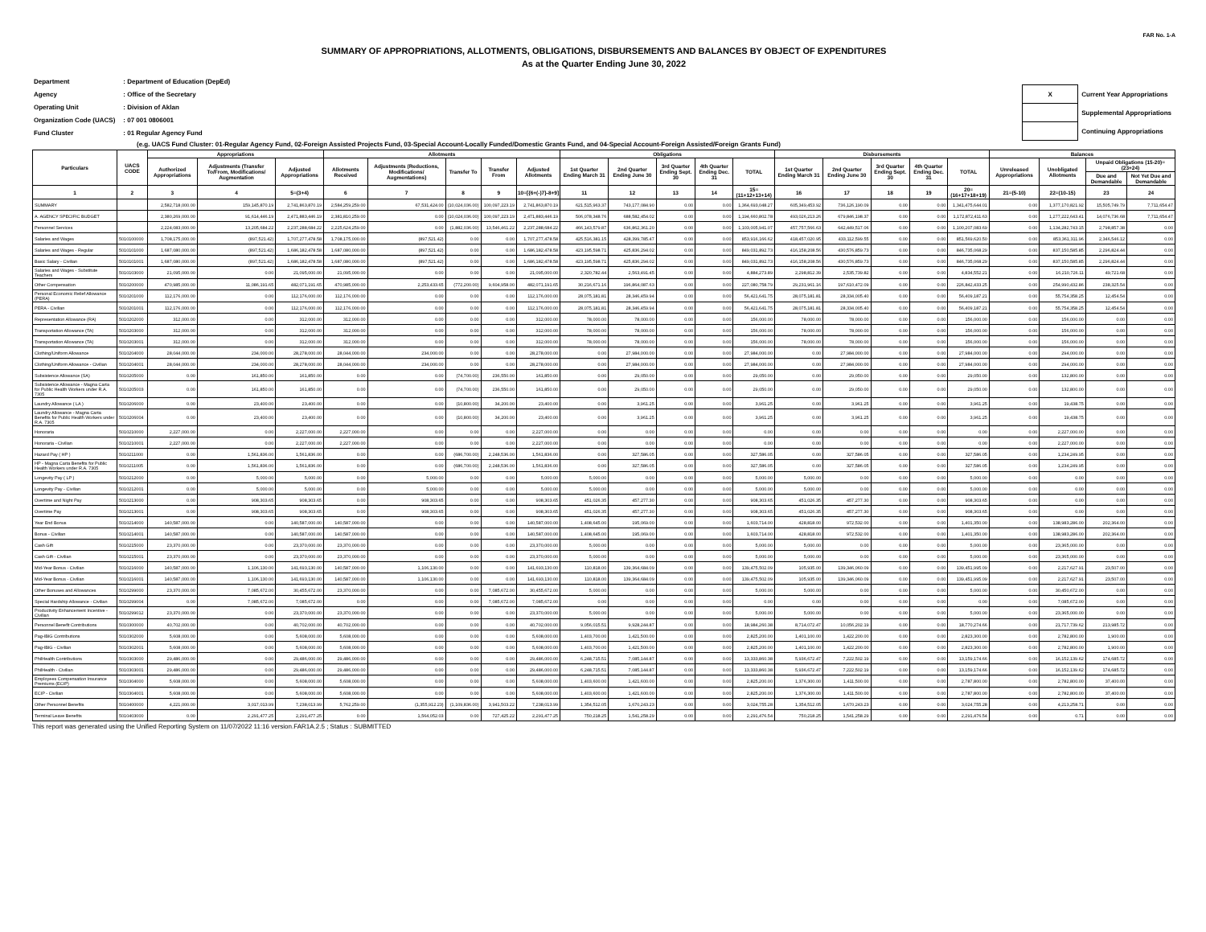FAR No. 1-A
SUMMARY OF APPROPRIATIONS, ALLOTMENTS, OBLIGATIONS, DISBURSEMENTS AND BALANCES BY OBJECT OF EXPENDITURES
As at the Quarter Ending June 30, 2022
| Department | : Department of Education (DepEd) |
| Agency | : Office of the Secretary |
| Operating Unit | : Division of Aklan |
| Organization Code (UACS) | : 07 001 0806001 |
| Fund Cluster | : 01 Regular Agency Fund |
| X | Current Year Appropriations |
| | Supplemental Appropriations |
| | Continuing Appropriations |
(e.g. UACS Fund Cluster: 01-Regular Agency Fund, 02-Foreign Assisted Projects Fund, 03-Special Account-Locally Funded/Domestic Grants Fund, and 04-Special Account-Foreign Assisted/Foreign Grants Fund)
| Particulars | UACS CODE | Appropriations | | | Allotments | | | | | Obligations | | | | | Disbursements | | | | | Balances | | | |
| --- | --- | --- | --- | --- | --- | --- | --- | --- | --- | --- | --- | --- | --- | --- | --- | --- | --- | --- | --- | --- | --- | --- | --- |
| | | Authorized Appropriations | Adjustments (Transfer To/From, Modifications/ Augmentation | Adjusted Appropriations | Allotments Received | Adjustments (Reductions, Modifications/ Augmentations) | Transfer To | Transfer From | Adjusted Allotments | 1st Quarter Ending March 31 | 2nd Quarter Ending June 30 | 3rd Quarter Ending Sept. 30 | 4th Quarter Ending Dec. 31 | TOTAL | 1st Quarter Ending March 31 | 2nd Quarter Ending June 30 | 3rd Quarter Ending Sept. 30 | 4th Quarter Ending Dec. 31 | TOTAL | Unreleased Appropriations | Unobligated Allotments | Unpaid Obligations (15-20)=(23+24) | |
| | | | | | | | | | | | | | | | | | | | | | | Due and Demandable | Not Yet Due and Demandable |
| 1 | 2 | 3 | 4 | 5=(3+4) | 6 | 7 | 8 | 9 | 10=[{6+(-)7}-8+9] | 11 | 12 | 13 | 14 | 15=(11+12+13+14) | 16 | 17 | 18 | 19 | 20=(16+17+18+19) | 21=(5-10) | 22=(10-15) | 23 | 24 |
| SUMMARY | | 2,582,718,000.00 | 159,145,870.19 | 2,741,863,870.19 | 2,584,259,259.00 | 67,531,424.00 | (10,024,036.00) | 100,097,223.19 | 2,741,863,870.19 | 621,515,963.37 | 743,177,084.90 | 0.00 | 0.00 | 1,364,693,048.27 | 605,349,453.92 | 736,126,190.09 | 0.00 | 0.00 | 1,341,475,644.01 | 0.00 | 1,377,170,821.92 | 15,505,749.79 | 7,711,654.47 |
| A. AGENCY SPECIFIC BUDGET | | 2,380,269,000.00 | 91,614,446.19 | 2,471,883,446.19 | 2,381,810,259.00 | 0.00 | (10,024,036.00) | 100,097,223.19 | 2,471,883,446.19 | 506,078,348.76 | 688,582,454.02 | 0.00 | 0.00 | 1,194,660,802.78 | 493,026,213.26 | 679,846,198.37 | 0.00 | 0.00 | 1,172,872,411.63 | 0.00 | 1,277,222,643.41 | 14,076,736.68 | 7,711,654.47 |
| Personnel Services | | 2,224,083,000.00 | 13,205,684.22 | 2,237,288,684.22 | 2,225,624,259.00 | 0.00 | (1,882,036.00) | 13,546,461.22 | 2,237,288,684.22 | 466,143,579.87 | 636,862,361.20 | 0.00 | 0.00 | 1,103,005,941.07 | 457,757,566.63 | 642,449,517.06 | 0.00 | 0.00 | 1,100,207,083.69 | 0.00 | 1,134,282,743.15 | 2,798,857.38 | 0.00 |
| Salaries and Wages | 5010100000 | 1,708,175,000.00 | (897,521.42) | 1,707,277,478.58 | 1,708,175,000.00 | (897,521.42) | 0.00 | 0.00 | 1,707,277,478.58 | 425,516,381.15 | 428,399,785.47 | 0.00 | 0.00 | 853,916,166.62 | 418,457,020.95 | 433,112,599.55 | 0.00 | 0.00 | 851,569,620.50 | 0.00 | 853,361,311.96 | 2,346,546.12 | 0.00 |
| Salaries and Wages - Regular | 5010101000 | 1,687,080,000.00 | (897,521.42) | 1,686,182,478.58 | 1,687,080,000.00 | (897,521.42) | 0.00 | 0.00 | 1,686,182,478.58 | 423,195,598.71 | 425,836,294.02 | 0.00 | 0.00 | 849,031,892.73 | 416,158,208.56 | 430,576,859.73 | 0.00 | 0.00 | 846,735,068.29 | 0.00 | 837,150,585.85 | 2,296,824.44 | 0.00 |
| Basic Salary - Civilian | 5010101001 | 1,687,080,000.00 | (897,521.42) | 1,686,182,478.58 | 1,687,080,000.00 | (897,521.42) | 0.00 | 0.00 | 1,686,182,478.58 | 423,195,598.71 | 425,836,294.02 | 0.00 | 0.00 | 849,031,892.73 | 416,158,208.56 | 430,576,859.73 | 0.00 | 0.00 | 846,735,068.29 | 0.00 | 837,150,585.85 | 2,296,824.44 | 0.00 |
| Salaries and Wages - Substitute Teachers | 5010103000 | 21,095,000.00 | 0.00 | 21,095,000.00 | 21,095,000.00 | 0.00 | 0.00 | 0.00 | 21,095,000.00 | 2,320,782.44 | 2,563,491.45 | 0.00 | 0.00 | 4,884,273.89 | 2,298,812.39 | 2,535,739.82 | 0.00 | 0.00 | 4,834,552.21 | 0.00 | 16,210,726.11 | 49,721.68 | 0.00 |
| Other Compensation | 5010200000 | 470,985,000.00 | 11,086,191.65 | 482,071,191.65 | 470,985,000.00 | 2,253,433.65 | (772,200.00) | 9,604,958.00 | 482,071,191.65 | 30,216,671.16 | 196,864,087.63 | 0.00 | 0.00 | 227,080,758.79 | 29,231,961.16 | 197,610,472.09 | 0.00 | 0.00 | 226,842,433.25 | 0.00 | 254,990,432.86 | 238,325.54 | 0.00 |
| Personal Economic Relief Allowance (PERA) | 5010201000 | 112,176,000.00 | 0.00 | 112,176,000.00 | 112,176,000.00 | 0.00 | 0.00 | 0.00 | 112,176,000.00 | 28,075,181.81 | 28,346,459.94 | 0.00 | 0.00 | 56,421,641.75 | 28,075,181.81 | 28,334,005.40 | 0.00 | 0.00 | 56,409,187.21 | 0.00 | 55,754,358.25 | 12,454.54 | 0.00 |
| PERA - Civilian | 5010201001 | 112,176,000.00 | 0.00 | 112,176,000.00 | 112,176,000.00 | 0.00 | 0.00 | 0.00 | 112,176,000.00 | 28,075,181.81 | 28,346,459.94 | 0.00 | 0.00 | 56,421,641.75 | 28,075,181.81 | 28,334,005.40 | 0.00 | 0.00 | 56,409,187.21 | 0.00 | 55,754,358.25 | 12,454.54 | 0.00 |
| Representation Allowance (RA) | 5010202000 | 312,000.00 | 0.00 | 312,000.00 | 312,000.00 | 0.00 | 0.00 | 0.00 | 312,000.00 | 78,000.00 | 78,000.00 | 0.00 | 0.00 | 156,000.00 | 78,000.00 | 78,000.00 | 0.00 | 0.00 | 156,000.00 | 0.00 | 156,000.00 | 0.00 | 0.00 |
| Transportation Allowance (TA) | 5010203000 | 312,000.00 | 0.00 | 312,000.00 | 312,000.00 | 0.00 | 0.00 | 0.00 | 312,000.00 | 78,000.00 | 78,000.00 | 0.00 | 0.00 | 156,000.00 | 78,000.00 | 78,000.00 | 0.00 | 0.00 | 156,000.00 | 0.00 | 156,000.00 | 0.00 | 0.00 |
| Transportation Allowance (TA) | 5010203001 | 312,000.00 | 0.00 | 312,000.00 | 312,000.00 | 0.00 | 0.00 | 0.00 | 312,000.00 | 78,000.00 | 78,000.00 | 0.00 | 0.00 | 156,000.00 | 78,000.00 | 78,000.00 | 0.00 | 0.00 | 156,000.00 | 0.00 | 156,000.00 | 0.00 | 0.00 |
| Clothing/Uniform Allowance | 5010204000 | 28,044,000.00 | 234,000.00 | 28,278,000.00 | 28,044,000.00 | 234,000.00 | 0.00 | 0.00 | 28,278,000.00 | 0.00 | 27,984,000.00 | 0.00 | 0.00 | 27,984,000.00 | 0.00 | 27,984,000.00 | 0.00 | 0.00 | 27,984,000.00 | 0.00 | 294,000.00 | 0.00 | 0.00 |
| Clothing/Uniform Allowance - Civilian | 5010204001 | 28,044,000.00 | 234,000.00 | 28,278,000.00 | 28,044,000.00 | 234,000.00 | 0.00 | 0.00 | 28,278,000.00 | 0.00 | 27,984,000.00 | 0.00 | 0.00 | 27,984,000.00 | 0.00 | 27,984,000.00 | 0.00 | 0.00 | 27,984,000.00 | 0.00 | 294,000.00 | 0.00 | 0.00 |
| Subsistence Allowance (SA) | 5010205000 | 0.00 | 161,850.00 | 161,850.00 | 0.00 | 0.00 | (74,700.00) | 236,550.00 | 161,850.00 | 0.00 | 29,050.00 | 0.00 | 0.00 | 29,050.00 | 0.00 | 29,050.00 | 0.00 | 0.00 | 29,050.00 | 0.00 | 132,800.00 | 0.00 | 0.00 |
| Subsistence Allowance - Magna Carta for Public Health Workers under R.A. 7305 | 5010205003 | 0.00 | 161,850.00 | 161,850.00 | 0.00 | 0.00 | (74,700.00) | 236,550.00 | 161,850.00 | 0.00 | 29,050.00 | 0.00 | 0.00 | 29,050.00 | 0.00 | 29,050.00 | 0.00 | 0.00 | 29,050.00 | 0.00 | 132,800.00 | 0.00 | 0.00 |
| Laundry Allowance ( LA ) | 5010206000 | 0.00 | 23,400.00 | 23,400.00 | 0.00 | 0.00 | (10,800.00) | 34,200.00 | 23,400.00 | 0.00 | 3,961.25 | 0.00 | 0.00 | 3,961.25 | 0.00 | 3,961.25 | 0.00 | 0.00 | 3,961.25 | 0.00 | 19,438.75 | 0.00 | 0.00 |
| Laundry Allowance - Magna Carta Benefits for Public Health Workers under R.A. 7305 | 5010206004 | 0.00 | 23,400.00 | 23,400.00 | 0.00 | 0.00 | (10,800.00) | 34,200.00 | 23,400.00 | 0.00 | 3,961.25 | 0.00 | 0.00 | 3,961.25 | 0.00 | 3,961.25 | 0.00 | 0.00 | 3,961.25 | 0.00 | 19,438.75 | 0.00 | 0.00 |
| Honoraria | 5010210000 | 2,227,000.00 | 0.00 | 2,227,000.00 | 2,227,000.00 | 0.00 | 0.00 | 0.00 | 2,227,000.00 | 0.00 | 0.00 | 0.00 | 0.00 | 0.00 | 0.00 | 0.00 | 0.00 | 0.00 | 0.00 | 0.00 | 2,227,000.00 | 0.00 | 0.00 |
| Honoraria - Civilian | 5010210001 | 2,227,000.00 | 0.00 | 2,227,000.00 | 2,227,000.00 | 0.00 | 0.00 | 0.00 | 2,227,000.00 | 0.00 | 0.00 | 0.00 | 0.00 | 0.00 | 0.00 | 0.00 | 0.00 | 0.00 | 0.00 | 0.00 | 2,227,000.00 | 0.00 | 0.00 |
| Hazard Pay ( HP ) | 5010211000 | 0.00 | 1,561,836.00 | 1,561,836.00 | 0.00 | 0.00 | (686,700.00) | 2,248,536.00 | 1,561,836.00 | 0.00 | 327,586.05 | 0.00 | 0.00 | 327,586.05 | 0.00 | 327,586.05 | 0.00 | 0.00 | 327,586.05 | 0.00 | 1,234,249.95 | 0.00 | 0.00 |
| HP - Magna Carta Benefits for Public Health Workers under R.A. 7305 | 5010211005 | 0.00 | 1,561,836.00 | 1,561,836.00 | 0.00 | 0.00 | (686,700.00) | 2,248,536.00 | 1,561,836.00 | 0.00 | 327,586.05 | 0.00 | 0.00 | 327,586.05 | 0.00 | 327,586.05 | 0.00 | 0.00 | 327,586.05 | 0.00 | 1,234,249.95 | 0.00 | 0.00 |
| Longevity Pay ( LP ) | 5010212000 | 0.00 | 5,000.00 | 5,000.00 | 0.00 | 5,000.00 | 0.00 | 0.00 | 5,000.00 | 5,000.00 | 0.00 | 0.00 | 0.00 | 5,000.00 | 5,000.00 | 0.00 | 0.00 | 0.00 | 5,000.00 | 0.00 | 0.00 | 0.00 | 0.00 |
| Longevity Pay - Civilian | 5010212001 | 0.00 | 5,000.00 | 5,000.00 | 0.00 | 5,000.00 | 0.00 | 0.00 | 5,000.00 | 5,000.00 | 0.00 | 0.00 | 0.00 | 5,000.00 | 5,000.00 | 0.00 | 0.00 | 0.00 | 5,000.00 | 0.00 | 0.00 | 0.00 | 0.00 |
| Overtime and Night Pay | 5010213000 | 0.00 | 908,303.65 | 908,303.65 | 0.00 | 908,303.65 | 0.00 | 0.00 | 908,303.65 | 451,026.35 | 457,277.30 | 0.00 | 0.00 | 908,303.65 | 451,026.35 | 457,277.30 | 0.00 | 0.00 | 908,303.65 | 0.00 | 0.00 | 0.00 | 0.00 |
| Overtime Pay | 5010213001 | 0.00 | 908,303.65 | 908,303.65 | 0.00 | 908,303.65 | 0.00 | 0.00 | 908,303.65 | 451,026.35 | 457,277.30 | 0.00 | 0.00 | 908,303.65 | 451,026.35 | 457,277.30 | 0.00 | 0.00 | 908,303.65 | 0.00 | 0.00 | 0.00 | 0.00 |
| Year End Bonus | 5010214000 | 140,587,000.00 | 0.00 | 140,587,000.00 | 140,587,000.00 | 0.00 | 0.00 | 0.00 | 140,587,000.00 | 1,408,645.00 | 195,069.00 | 0.00 | 0.00 | 1,603,714.00 | 428,818.00 | 972,532.00 | 0.00 | 0.00 | 1,401,350.00 | 0.00 | 138,983,286.00 | 202,364.00 | 0.00 |
| Bonus - Civilian | 5010214001 | 140,587,000.00 | 0.00 | 140,587,000.00 | 140,587,000.00 | 0.00 | 0.00 | 0.00 | 140,587,000.00 | 1,408,645.00 | 195,069.00 | 0.00 | 0.00 | 1,603,714.00 | 428,818.00 | 972,532.00 | 0.00 | 0.00 | 1,401,350.00 | 0.00 | 138,983,286.00 | 202,364.00 | 0.00 |
| Cash Gift | 5010215000 | 23,370,000.00 | 0.00 | 23,370,000.00 | 23,370,000.00 | 0.00 | 0.00 | 0.00 | 23,370,000.00 | 5,000.00 | 0.00 | 0.00 | 0.00 | 5,000.00 | 5,000.00 | 0.00 | 0.00 | 0.00 | 5,000.00 | 0.00 | 23,365,000.00 | 0.00 | 0.00 |
| Cash Gift - Civilian | 5010215001 | 23,370,000.00 | 0.00 | 23,370,000.00 | 23,370,000.00 | 0.00 | 0.00 | 0.00 | 23,370,000.00 | 5,000.00 | 0.00 | 0.00 | 0.00 | 5,000.00 | 5,000.00 | 0.00 | 0.00 | 0.00 | 5,000.00 | 0.00 | 23,365,000.00 | 0.00 | 0.00 |
| Mid-Year Bonus - Civilian | 5010216000 | 140,587,000.00 | 1,106,130.00 | 141,693,130.00 | 140,587,000.00 | 1,106,130.00 | 0.00 | 0.00 | 141,693,130.00 | 110,818.00 | 139,364,684.09 | 0.00 | 0.00 | 139,475,502.09 | 105,935.00 | 139,346,060.09 | 0.00 | 0.00 | 139,451,995.09 | 0.00 | 2,217,627.91 | 23,507.00 | 0.00 |
| Mid-Year Bonus - Civilian | 5010216001 | 140,587,000.00 | 1,106,130.00 | 141,693,130.00 | 140,587,000.00 | 1,106,130.00 | 0.00 | 0.00 | 141,693,130.00 | 110,818.00 | 139,364,684.09 | 0.00 | 0.00 | 139,475,502.09 | 105,935.00 | 139,346,060.09 | 0.00 | 0.00 | 139,451,995.09 | 0.00 | 2,217,627.91 | 23,507.00 | 0.00 |
| Other Bonuses and Allowances | 5010299000 | 23,370,000.00 | 7,085,672.00 | 30,455,672.00 | 23,370,000.00 | 0.00 | 0.00 | 7,085,672.00 | 30,455,672.00 | 5,000.00 | 0.00 | 0.00 | 0.00 | 5,000.00 | 5,000.00 | 0.00 | 0.00 | 0.00 | 5,000.00 | 0.00 | 30,450,672.00 | 0.00 | 0.00 |
| Special Hardship Allowance - Civilian | 5010299004 | 0.00 | 7,085,672.00 | 7,085,672.00 | 0.00 | 0.00 | 0.00 | 7,085,672.00 | 7,085,672.00 | 0.00 | 0.00 | 0.00 | 0.00 | 0.00 | 0.00 | 0.00 | 0.00 | 0.00 | 0.00 | 0.00 | 7,085,672.00 | 0.00 | 0.00 |
| Productivity Enhancement Incentive - Civilian | 5010299012 | 23,370,000.00 | 0.00 | 23,370,000.00 | 23,370,000.00 | 0.00 | 0.00 | 0.00 | 23,370,000.00 | 5,000.00 | 0.00 | 0.00 | 0.00 | 5,000.00 | 5,000.00 | 0.00 | 0.00 | 0.00 | 5,000.00 | 0.00 | 23,365,000.00 | 0.00 | 0.00 |
| Personnel Benefit Contributions | 5010300000 | 40,702,000.00 | 0.00 | 40,702,000.00 | 40,702,000.00 | 0.00 | 0.00 | 0.00 | 40,702,000.00 | 9,056,015.51 | 9,928,244.87 | 0.00 | 0.00 | 18,984,260.38 | 8,714,072.47 | 10,056,202.19 | 0.00 | 0.00 | 18,770,274.66 | 0.00 | 21,717,739.62 | 213,985.72 | 0.00 |
| Pag-IBIG Contributions | 5010302000 | 5,608,000.00 | 0.00 | 5,608,000.00 | 5,608,000.00 | 0.00 | 0.00 | 0.00 | 5,608,000.00 | 1,403,700.00 | 1,421,500.00 | 0.00 | 0.00 | 2,825,200.00 | 1,401,100.00 | 1,422,200.00 | 0.00 | 0.00 | 2,823,300.00 | 0.00 | 2,782,800.00 | 1,900.00 | 0.00 |
| Pag-IBIG - Civilian | 5010302001 | 5,608,000.00 | 0.00 | 5,608,000.00 | 5,608,000.00 | 0.00 | 0.00 | 0.00 | 5,608,000.00 | 1,403,700.00 | 1,421,500.00 | 0.00 | 0.00 | 2,825,200.00 | 1,401,100.00 | 1,422,200.00 | 0.00 | 0.00 | 2,823,300.00 | 0.00 | 2,782,800.00 | 1,900.00 | 0.00 |
| PhilHealth Contributions | 5010303000 | 29,486,000.00 | 0.00 | 29,486,000.00 | 29,486,000.00 | 0.00 | 0.00 | 0.00 | 29,486,000.00 | 6,248,715.51 | 7,085,144.87 | 0.00 | 0.00 | 13,333,860.38 | 5,936,672.47 | 7,222,502.19 | 0.00 | 0.00 | 13,159,174.66 | 0.00 | 16,152,139.62 | 174,685.72 | 0.00 |
| PhilHealth - Civilian | 5010303001 | 29,486,000.00 | 0.00 | 29,486,000.00 | 29,486,000.00 | 0.00 | 0.00 | 0.00 | 29,486,000.00 | 6,248,715.51 | 7,085,144.87 | 0.00 | 0.00 | 13,333,860.38 | 5,936,672.47 | 7,222,502.19 | 0.00 | 0.00 | 13,159,174.66 | 0.00 | 16,152,139.62 | 174,685.72 | 0.00 |
| Employees Compensation Insurance Premiums (ECIP) | 5010304000 | 5,608,000.00 | 0.00 | 5,608,000.00 | 5,608,000.00 | 0.00 | 0.00 | 0.00 | 5,608,000.00 | 1,403,600.00 | 1,421,600.00 | 0.00 | 0.00 | 2,825,200.00 | 1,376,300.00 | 1,411,500.00 | 0.00 | 0.00 | 2,787,800.00 | 0.00 | 2,782,800.00 | 37,400.00 | 0.00 |
| ECIP - Civilian | 5010304001 | 5,608,000.00 | 0.00 | 5,608,000.00 | 5,608,000.00 | 0.00 | 0.00 | 0.00 | 5,608,000.00 | 1,403,600.00 | 1,421,600.00 | 0.00 | 0.00 | 2,825,200.00 | 1,376,300.00 | 1,411,500.00 | 0.00 | 0.00 | 2,787,800.00 | 0.00 | 2,782,800.00 | 37,400.00 | 0.00 |
| Other Personnel Benefits | 5010400000 | 4,221,000.00 | 3,017,013.99 | 7,238,013.99 | 5,762,259.00 | (1,355,912.23) | (1,109,836.00) | 3,941,503.22 | 7,238,013.99 | 1,354,512.05 | 1,670,243.23 | 0.00 | 0.00 | 3,024,755.28 | 1,354,512.05 | 1,670,243.23 | 0.00 | 0.00 | 3,024,755.28 | 0.00 | 4,213,258.71 | 0.00 | 0.00 |
| Terminal Leave Benefits | 5010403000 | 0.00 | 2,291,477.25 | 2,291,477.25 | 0.00 | 1,564,052.03 | 0.00 | 727,425.22 | 2,291,477.25 | 750,218.25 | 1,541,258.29 | 0.00 | 0.00 | 2,291,476.54 | 750,218.25 | 1,541,258.29 | 0.00 | 0.00 | 2,291,476.54 | 0.00 | 0.71 | 0.00 | 0.00 |
This report was generated using the Unified Reporting System on 11/07/2022 11:16 version.FAR1A.2.5 ; Status : SUBMITTED